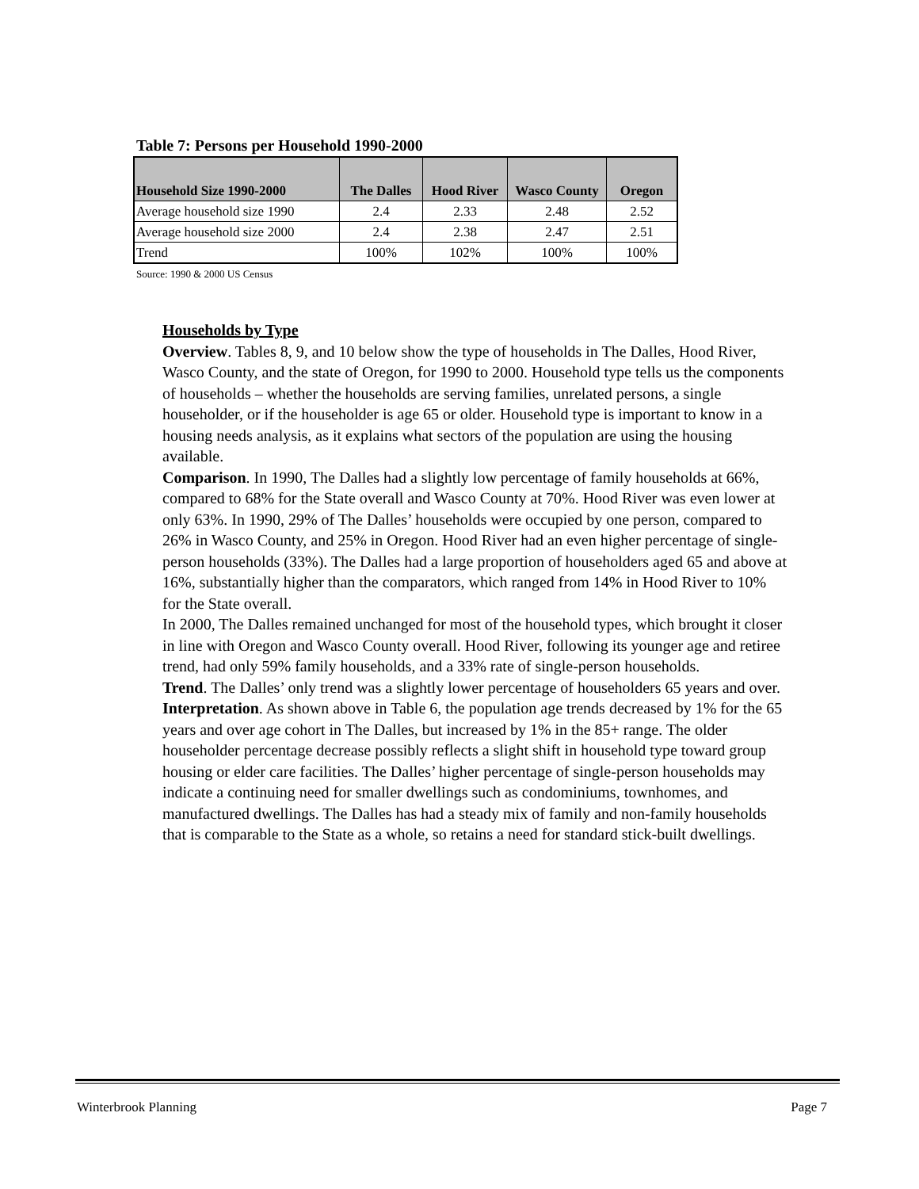Table 7: Persons per Household 1990-2000
| Household Size 1990-2000 | The Dalles | Hood River | Wasco County | Oregon |
| --- | --- | --- | --- | --- |
| Average household size 1990 | 2.4 | 2.33 | 2.48 | 2.52 |
| Average household size 2000 | 2.4 | 2.38 | 2.47 | 2.51 |
| Trend | 100% | 102% | 100% | 100% |
Source: 1990 & 2000 US Census
Households by Type
Overview. Tables 8, 9, and 10 below show the type of households in The Dalles, Hood River, Wasco County, and the state of Oregon, for 1990 to 2000. Household type tells us the components of households – whether the households are serving families, unrelated persons, a single householder, or if the householder is age 65 or older. Household type is important to know in a housing needs analysis, as it explains what sectors of the population are using the housing available.
Comparison. In 1990, The Dalles had a slightly low percentage of family households at 66%, compared to 68% for the State overall and Wasco County at 70%. Hood River was even lower at only 63%. In 1990, 29% of The Dalles’ households were occupied by one person, compared to 26% in Wasco County, and 25% in Oregon. Hood River had an even higher percentage of single-person households (33%). The Dalles had a large proportion of householders aged 65 and above at 16%, substantially higher than the comparators, which ranged from 14% in Hood River to 10% for the State overall.
In 2000, The Dalles remained unchanged for most of the household types, which brought it closer in line with Oregon and Wasco County overall. Hood River, following its younger age and retiree trend, had only 59% family households, and a 33% rate of single-person households.
Trend. The Dalles’ only trend was a slightly lower percentage of householders 65 years and over.
Interpretation. As shown above in Table 6, the population age trends decreased by 1% for the 65 years and over age cohort in The Dalles, but increased by 1% in the 85+ range. The older householder percentage decrease possibly reflects a slight shift in household type toward group housing or elder care facilities. The Dalles’ higher percentage of single-person households may indicate a continuing need for smaller dwellings such as condominiums, townhomes, and manufactured dwellings. The Dalles has had a steady mix of family and non-family households that is comparable to the State as a whole, so retains a need for standard stick-built dwellings.
Winterbrook Planning Page 7